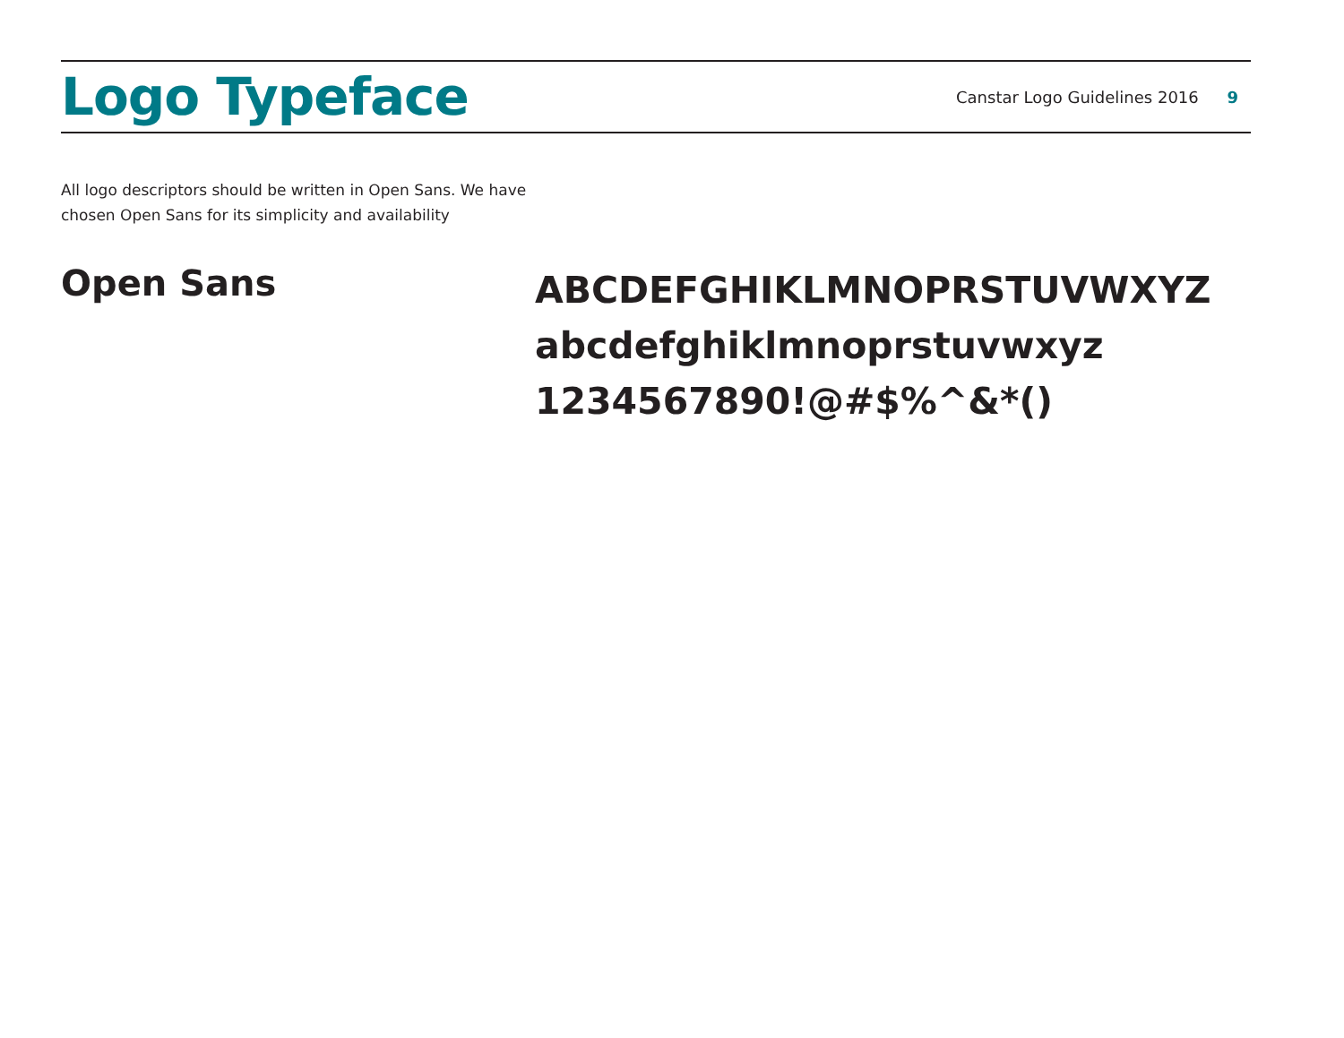Logo Typeface
Canstar Logo Guidelines 2016 9
All logo descriptors should be written in Open Sans. We have chosen Open Sans for its simplicity and availability
Open Sans
ABCDEFGHIKLMNOPRSTUVWXYZ
abcdefghiklmnoprstuvwxyz
1234567890!@#$%^&*()